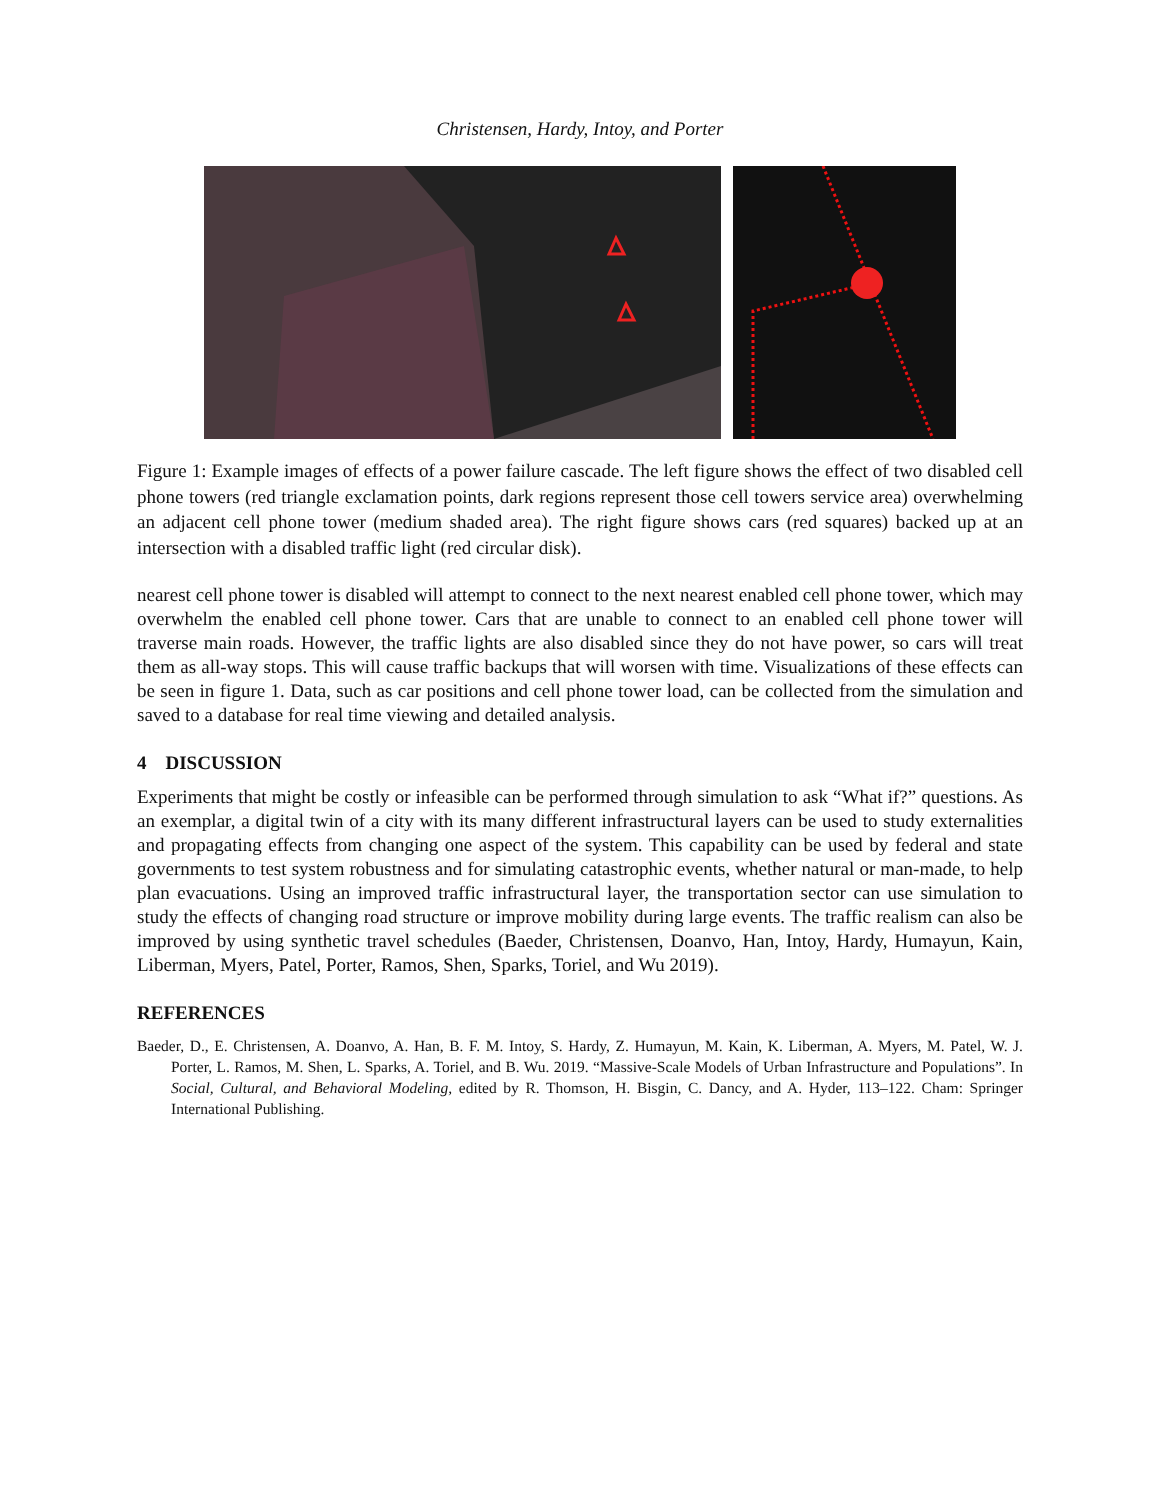Christensen, Hardy, Intoy, and Porter
Figure 1: Example images of effects of a power failure cascade. The left figure shows the effect of two disabled cell phone towers (red triangle exclamation points, dark regions represent those cell towers service area) overwhelming an adjacent cell phone tower (medium shaded area). The right figure shows cars (red squares) backed up at an intersection with a disabled traffic light (red circular disk).
nearest cell phone tower is disabled will attempt to connect to the next nearest enabled cell phone tower, which may overwhelm the enabled cell phone tower. Cars that are unable to connect to an enabled cell phone tower will traverse main roads. However, the traffic lights are also disabled since they do not have power, so cars will treat them as all-way stops. This will cause traffic backups that will worsen with time. Visualizations of these effects can be seen in figure 1. Data, such as car positions and cell phone tower load, can be collected from the simulation and saved to a database for real time viewing and detailed analysis.
4 DISCUSSION
Experiments that might be costly or infeasible can be performed through simulation to ask “What if?” questions. As an exemplar, a digital twin of a city with its many different infrastructural layers can be used to study externalities and propagating effects from changing one aspect of the system. This capability can be used by federal and state governments to test system robustness and for simulating catastrophic events, whether natural or man-made, to help plan evacuations. Using an improved traffic infrastructural layer, the transportation sector can use simulation to study the effects of changing road structure or improve mobility during large events. The traffic realism can also be improved by using synthetic travel schedules (Baeder, Christensen, Doanvo, Han, Intoy, Hardy, Humayun, Kain, Liberman, Myers, Patel, Porter, Ramos, Shen, Sparks, Toriel, and Wu 2019).
REFERENCES
Baeder, D., E. Christensen, A. Doanvo, A. Han, B. F. M. Intoy, S. Hardy, Z. Humayun, M. Kain, K. Liberman, A. Myers, M. Patel, W. J. Porter, L. Ramos, M. Shen, L. Sparks, A. Toriel, and B. Wu. 2019. “Massive-Scale Models of Urban Infrastructure and Populations”. In Social, Cultural, and Behavioral Modeling, edited by R. Thomson, H. Bisgin, C. Dancy, and A. Hyder, 113–122. Cham: Springer International Publishing.